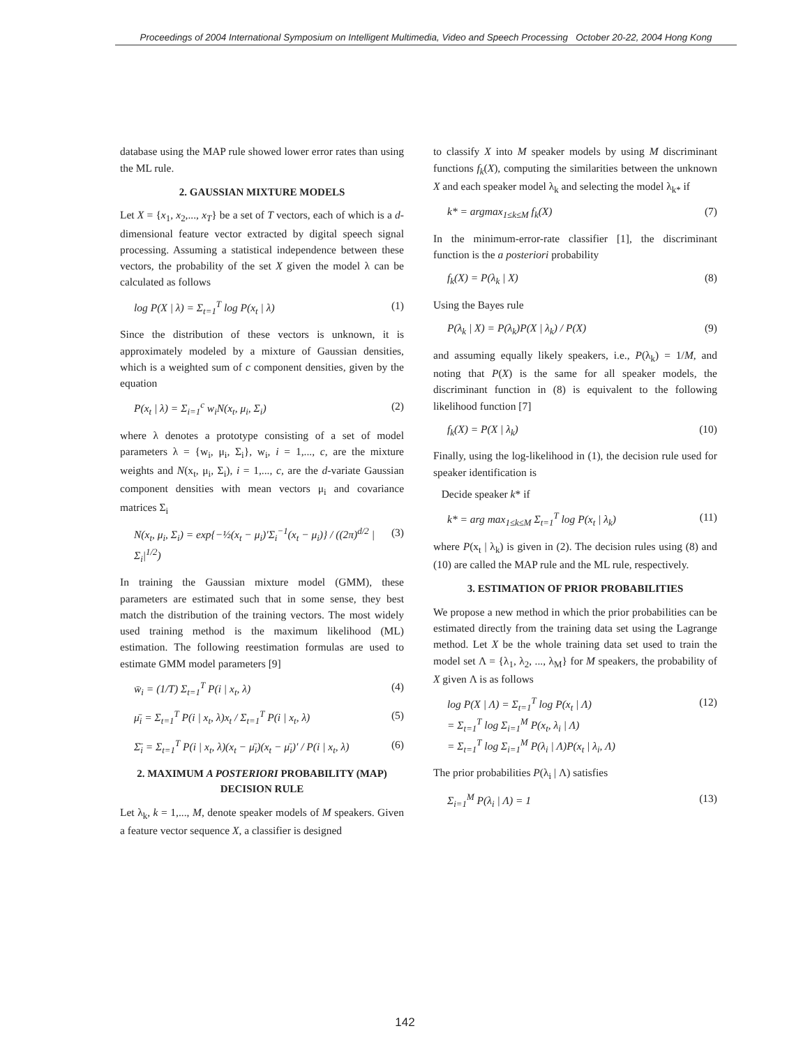Proceedings of 2004 International Symposium on Intelligent Multimedia, Video and Speech Processing October 20-22, 2004 Hong Kong
database using the MAP rule showed lower error rates than using the ML rule.
2. GAUSSIAN MIXTURE MODELS
Let X = {x<sub>1</sub>, x<sub>2</sub>,..., x<sub>T</sub>} be a set of T vectors, each of which is a d-dimensional feature vector extracted by digital speech signal processing. Assuming a statistical independence between these vectors, the probability of the set X given the model λ can be calculated as follows
log P(X | λ) = Σ<sub>t=1</sub><sup>T</sup> log P(x<sub>t</sub> | λ) (1)
Since the distribution of these vectors is unknown, it is approximately modeled by a mixture of Gaussian densities, which is a weighted sum of c component densities, given by the equation
P(x<sub>t</sub> | λ) = Σ<sub>i=1</sub><sup>c</sup> w<sub>i</sub>N(x<sub>t</sub>, μ<sub>i</sub>, Σ<sub>i</sub>) (2)
where λ denotes a prototype consisting of a set of model parameters λ = {w<sub>i</sub>, μ<sub>i</sub>, Σ<sub>i</sub>}, w<sub>i</sub>, i = 1,..., c, are the mixture weights and N(x<sub>t</sub>, μ<sub>i</sub>, Σ<sub>i</sub>), i = 1,..., c, are the d-variate Gaussian component densities with mean vectors μ<sub>i</sub> and covariance matrices Σ<sub>i</sub>
N(x<sub>t</sub>, μ<sub>i</sub>, Σ<sub>i</sub>) = exp{−½(x<sub>t</sub> − μ<sub>i</sub>)′Σ<sub>i</sub><sup>−1</sup>(x<sub>t</sub> − μ<sub>i</sub>)} / ((2π)<sup>d/2</sup> |Σ<sub>i</sub>|<sup>1/2</sup>) (3)
In training the Gaussian mixture model (GMM), these parameters are estimated such that in some sense, they best match the distribution of the training vectors. The most widely used training method is the maximum likelihood (ML) estimation. The following reestimation formulas are used to estimate GMM model parameters [9]
w̄<sub>i</sub> = (1/T) Σ<sub>t=1</sub><sup>T</sup> P(i | x<sub>t</sub>, λ) (4)
μ̄<sub>i</sub> = Σ<sub>t=1</sub><sup>T</sup> P(i | x<sub>t</sub>, λ)x<sub>t</sub> / Σ<sub>t=1</sub><sup>T</sup> P(i | x<sub>t</sub>, λ) (5)
Σ̄<sub>i</sub> = Σ<sub>t=1</sub><sup>T</sup> P(i | x<sub>t</sub>, λ)(x<sub>t</sub> − μ̄<sub>i</sub>)(x<sub>t</sub> − μ̄<sub>i</sub>)′ / P(i | x<sub>t</sub>, λ) (6)
2. MAXIMUM A POSTERIORI PROBABILITY (MAP) DECISION RULE
Let λ<sub>k</sub>, k = 1,..., M, denote speaker models of M speakers. Given a feature vector sequence X, a classifier is designed
to classify X into M speaker models by using M discriminant functions f<sub>k</sub>(X), computing the similarities between the unknown X and each speaker model λ<sub>k</sub> and selecting the model λ<sub>k*</sub> if
k* = argmax<sub>1≤k≤M</sub> f<sub>k</sub>(X) (7)
In the minimum-error-rate classifier [1], the discriminant function is the a posteriori probability
f<sub>k</sub>(X) = P(λ<sub>k</sub> | X) (8)
Using the Bayes rule
P(λ<sub>k</sub> | X) = P(λ<sub>k</sub>)P(X | λ<sub>k</sub>) / P(X) (9)
and assuming equally likely speakers, i.e., P(λ<sub>k</sub>) = 1/M, and noting that P(X) is the same for all speaker models, the discriminant function in (8) is equivalent to the following likelihood function [7]
f<sub>k</sub>(X) = P(X | λ<sub>k</sub>) (10)
Finally, using the log-likelihood in (1), the decision rule used for speaker identification is
Decide speaker k* if
k* = arg max<sub>1≤k≤M</sub> Σ<sub>t=1</sub><sup>T</sup> log P(x<sub>t</sub> | λ<sub>k</sub>) (11)
where P(x<sub>t</sub> | λ<sub>k</sub>) is given in (2). The decision rules using (8) and (10) are called the MAP rule and the ML rule, respectively.
3. ESTIMATION OF PRIOR PROBABILITIES
We propose a new method in which the prior probabilities can be estimated directly from the training data set using the Lagrange method. Let X be the whole training data set used to train the model set Λ = {λ<sub>1</sub>, λ<sub>2</sub>, ..., λ<sub>M</sub>} for M speakers, the probability of X given Λ is as follows
log P(X | Λ) = Σ<sub>t=1</sub><sup>T</sup> log P(x<sub>t</sub> | Λ)
= Σ<sub>t=1</sub><sup>T</sup> log Σ<sub>i=1</sub><sup>M</sup> P(x<sub>t</sub>, λ<sub>i</sub> | Λ)
= Σ<sub>t=1</sub><sup>T</sup> log Σ<sub>i=1</sub><sup>M</sup> P(λ<sub>i</sub> | Λ)P(x<sub>t</sub> | λ<sub>i</sub>, Λ) (12)
The prior probabilities P(λ<sub>i</sub> | Λ) satisfies
Σ<sub>i=1</sub><sup>M</sup> P(λ<sub>i</sub> | Λ) = 1 (13)
142